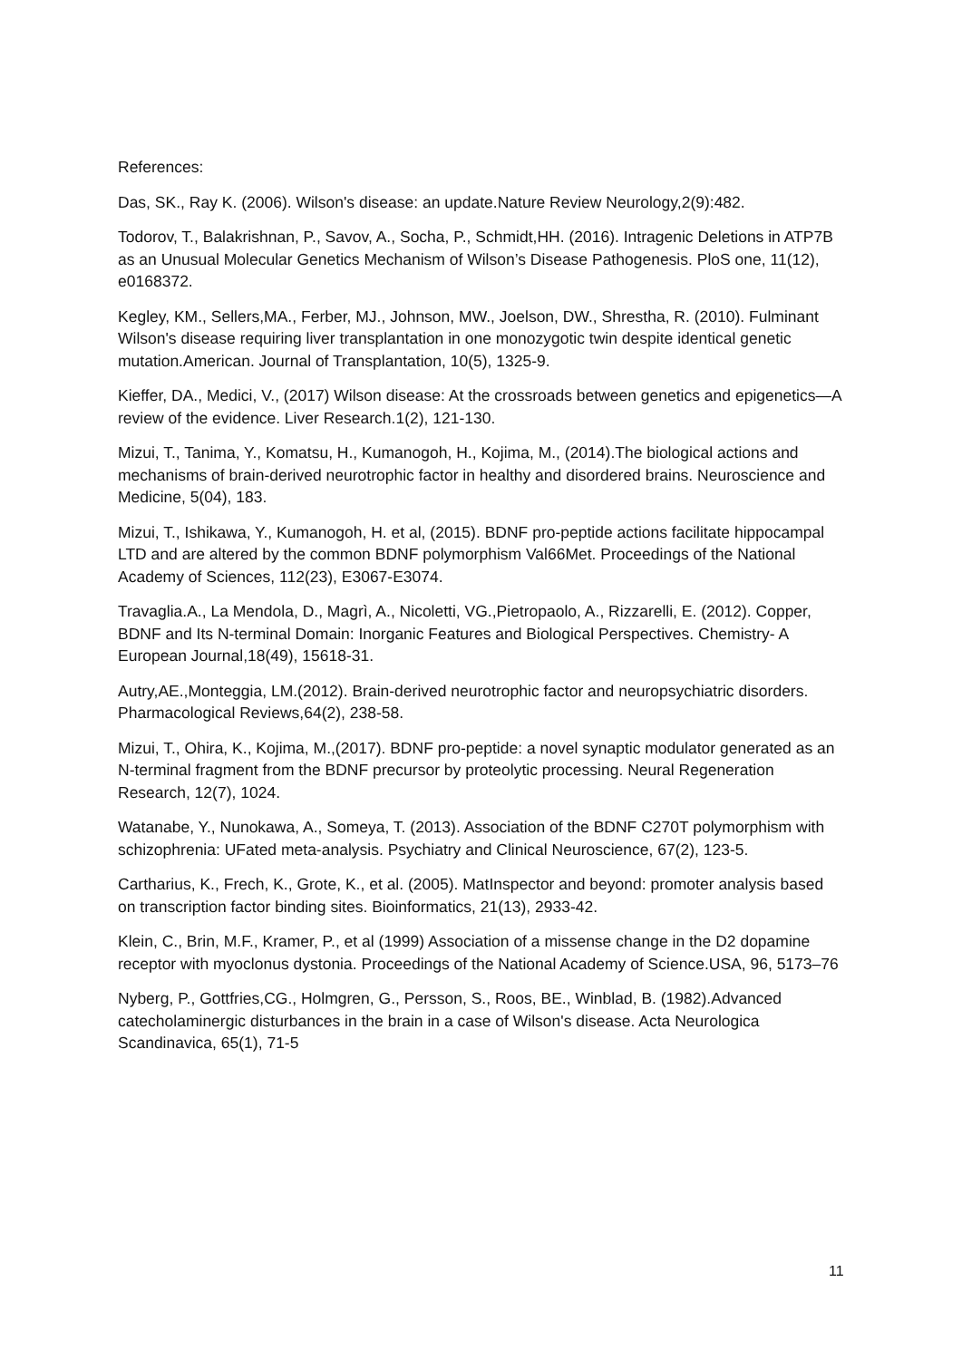References:
Das, SK., Ray K. (2006). Wilson's disease: an update.Nature Review Neurology,2(9):482.
Todorov, T., Balakrishnan, P., Savov, A., Socha, P., Schmidt,HH. (2016). Intragenic Deletions in ATP7B as an Unusual Molecular Genetics Mechanism of Wilson’s Disease Pathogenesis. PloS one, 11(12), e0168372.
Kegley, KM., Sellers,MA., Ferber, MJ., Johnson, MW., Joelson, DW., Shrestha, R. (2010). Fulminant Wilson's disease requiring liver transplantation in one monozygotic twin despite identical genetic mutation.American. Journal of Transplantation, 10(5), 1325-9.
Kieffer, DA., Medici, V., (2017) Wilson disease: At the crossroads between genetics and epigenetics—A review of the evidence. Liver Research.1(2), 121-130.
Mizui, T., Tanima, Y., Komatsu, H., Kumanogoh, H., Kojima, M., (2014).The biological actions and mechanisms of brain-derived neurotrophic factor in healthy and disordered brains. Neuroscience and Medicine, 5(04), 183.
Mizui, T., Ishikawa, Y., Kumanogoh, H. et al, (2015). BDNF pro-peptide actions facilitate hippocampal LTD and are altered by the common BDNF polymorphism Val66Met. Proceedings of the National Academy of Sciences, 112(23), E3067-E3074.
Travaglia.A., La Mendola, D., Magrì, A., Nicoletti, VG.,Pietropaolo, A., Rizzarelli, E. (2012). Copper, BDNF and Its N-terminal Domain: Inorganic Features and Biological Perspectives. Chemistry- A European Journal,18(49), 15618-31.
Autry,AE.,Monteggia, LM.(2012). Brain-derived neurotrophic factor and neuropsychiatric disorders. Pharmacological Reviews,64(2), 238-58.
Mizui, T., Ohira, K., Kojima, M.,(2017). BDNF pro-peptide: a novel synaptic modulator generated as an N-terminal fragment from the BDNF precursor by proteolytic processing. Neural Regeneration Research, 12(7), 1024.
Watanabe, Y., Nunokawa, A., Someya, T. (2013). Association of the BDNF C270T polymorphism with schizophrenia: UFated meta-analysis. Psychiatry and Clinical Neuroscience, 67(2), 123-5.
Cartharius, K., Frech, K., Grote, K., et al. (2005). MatInspector and beyond: promoter analysis based on transcription factor binding sites. Bioinformatics, 21(13), 2933-42.
Klein, C., Brin, M.F., Kramer, P., et al (1999) Association of a missense change in the D2 dopamine receptor with myoclonus dystonia. Proceedings of the National Academy of Science.USA, 96, 5173–76
Nyberg, P., Gottfries,CG., Holmgren, G., Persson, S., Roos, BE., Winblad, B. (1982).Advanced catecholaminergic disturbances in the brain in a case of Wilson's disease. Acta Neurologica Scandinavica, 65(1), 71-5
11